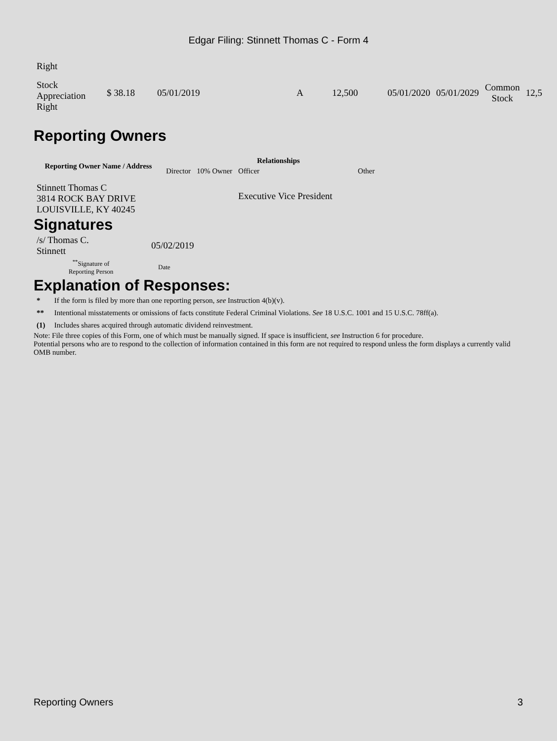Edgar Filing: Stinnett Thomas C - Form 4
| Right | | | | | | | | |
| Stock Appreciation Right | $ 38.18 | 05/01/2019 | A | 12,500 | 05/01/2020 | 05/01/2029 | Common Stock | 12,5 |
Reporting Owners
| Reporting Owner Name / Address | Relationships | | | |
| --- | --- | --- | --- | --- |
| | Director | 10% Owner | Officer | Other |
| Stinnett Thomas C 3814 ROCK BAY DRIVE LOUISVILLE, KY 40245 | | | Executive Vice President | |
Signatures
| /s/ Thomas C. Stinnett | 05/02/2019 |
| <sup>**</sup> Signature of Reporting Person | Date |
Explanation of Responses:
| * | If the form is filed by more than one reporting person, see Instruction 4(b)(v). |
| ** | Intentional misstatements or omissions of facts constitute Federal Criminal Violations. See 18 U.S.C. 1001 and 15 U.S.C. 78ff(a). |
| (1) | Includes shares acquired through automatic dividend reinvestment. |
Note: File three copies of this Form, one of which must be manually signed. If space is insufficient, see Instruction 6 for procedure.
Potential persons who are to respond to the collection of information contained in this form are not required to respond unless the form displays a currently valid OMB number.
Reporting Owners 3